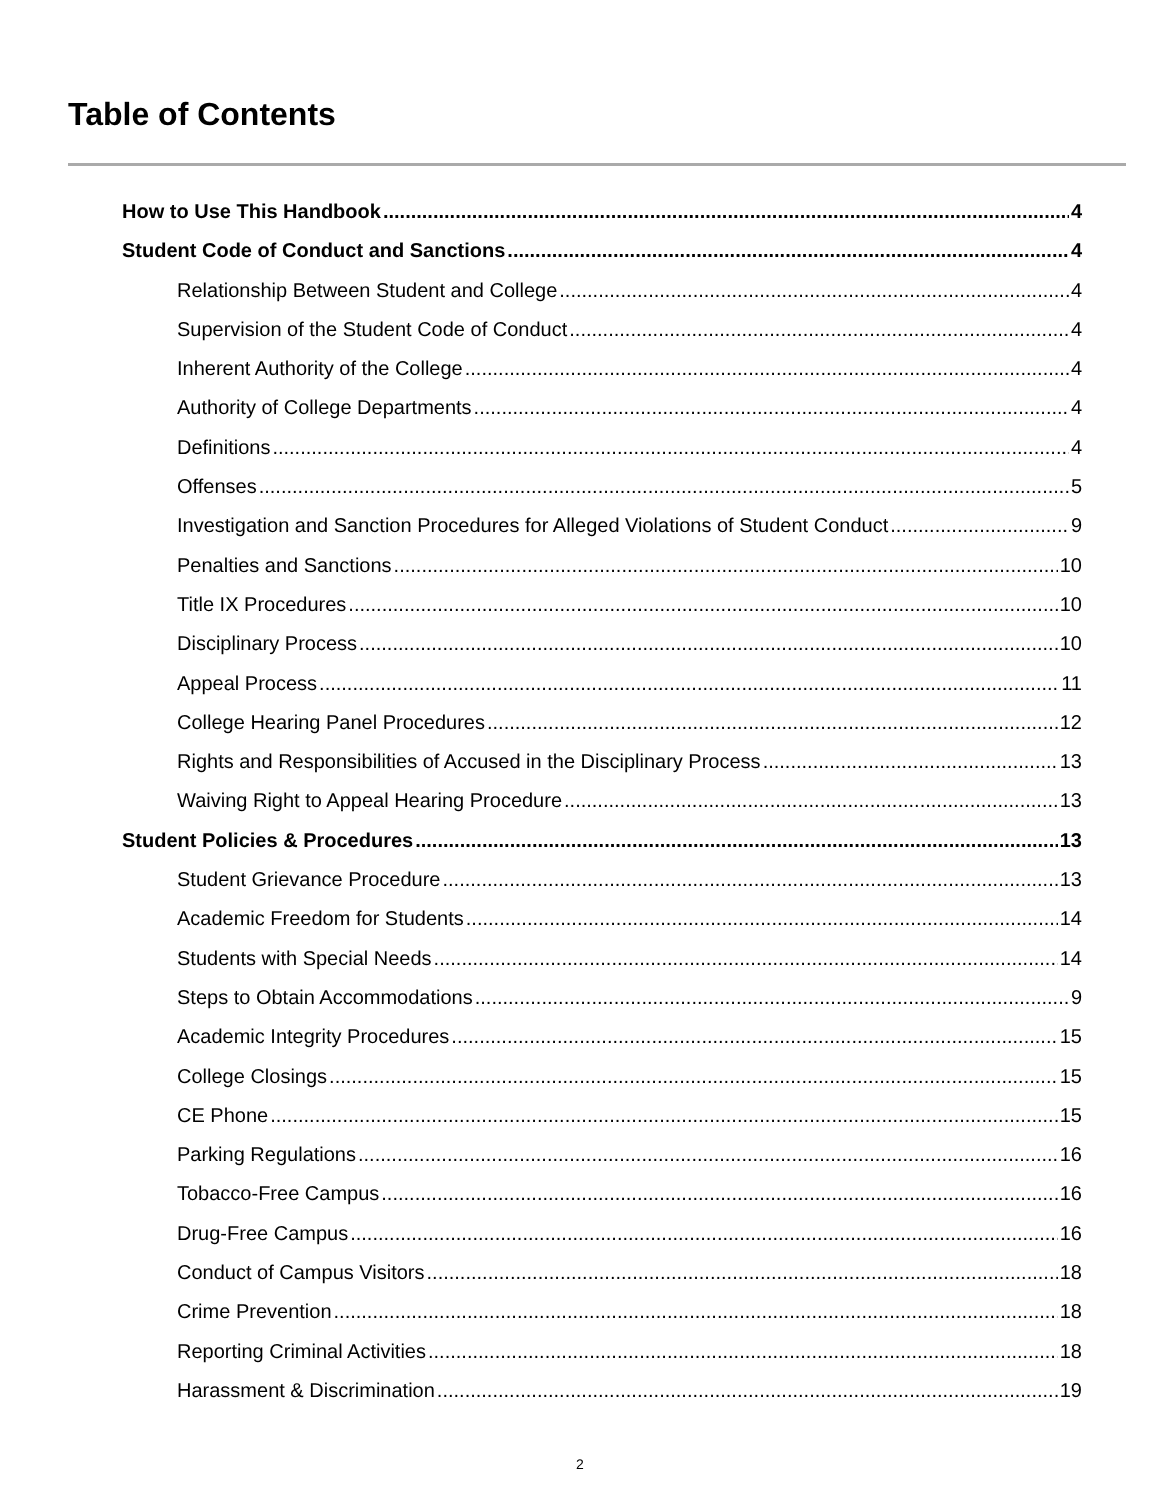Table of Contents
How to Use This Handbook 4
Student Code of Conduct and Sanctions 4
Relationship Between Student and College 4
Supervision of the Student Code of Conduct 4
Inherent Authority of the College 4
Authority of College Departments 4
Definitions 4
Offenses 5
Investigation and Sanction Procedures for Alleged Violations of Student Conduct 9
Penalties and Sanctions 10
Title IX Procedures 10
Disciplinary Process 10
Appeal Process 11
College Hearing Panel Procedures 12
Rights and Responsibilities of Accused in the Disciplinary Process 13
Waiving Right to Appeal Hearing Procedure 13
Student Policies & Procedures 13
Student Grievance Procedure 13
Academic Freedom for Students 14
Students with Special Needs 14
Steps to Obtain Accommodations 9
Academic Integrity Procedures 15
College Closings 15
CE Phone 15
Parking Regulations 16
Tobacco-Free Campus 16
Drug-Free Campus 16
Conduct of Campus Visitors 18
Crime Prevention 18
Reporting Criminal Activities 18
Harassment & Discrimination 19
2